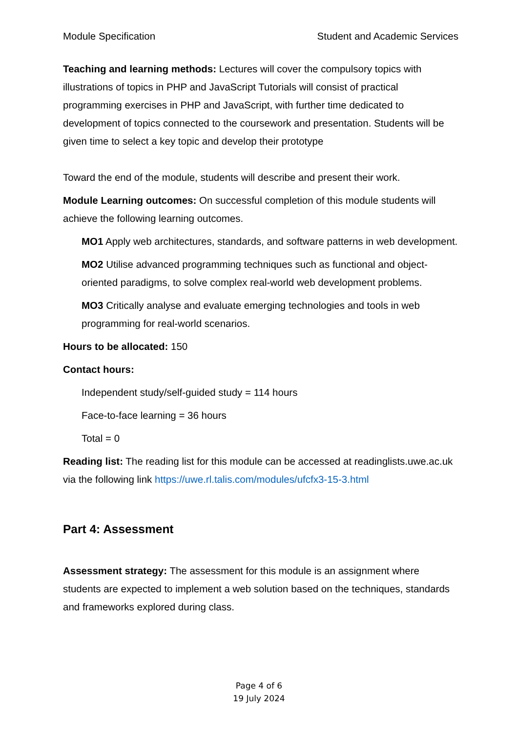Module Specification Student and Academic Services
Teaching and learning methods: Lectures will cover the compulsory topics with illustrations of topics in PHP and JavaScript Tutorials will consist of practical programming exercises in PHP and JavaScript, with further time dedicated to development of topics connected to the coursework and presentation. Students will be given time to select a key topic and develop their prototype
Toward the end of the module, students will describe and present their work.
Module Learning outcomes: On successful completion of this module students will achieve the following learning outcomes.
MO1 Apply web architectures, standards, and software patterns in web development.
MO2 Utilise advanced programming techniques such as functional and object-oriented paradigms, to solve complex real-world web development problems.
MO3 Critically analyse and evaluate emerging technologies and tools in web programming for real-world scenarios.
Hours to be allocated: 150
Contact hours:
Independent study/self-guided study = 114 hours
Face-to-face learning = 36 hours
Total = 0
Reading list: The reading list for this module can be accessed at readinglists.uwe.ac.uk via the following link https://uwe.rl.talis.com/modules/ufcfx3-15-3.html
Part 4: Assessment
Assessment strategy: The assessment for this module is an assignment where students are expected to implement a web solution based on the techniques, standards and frameworks explored during class.
Page 4 of 6
19 July 2024